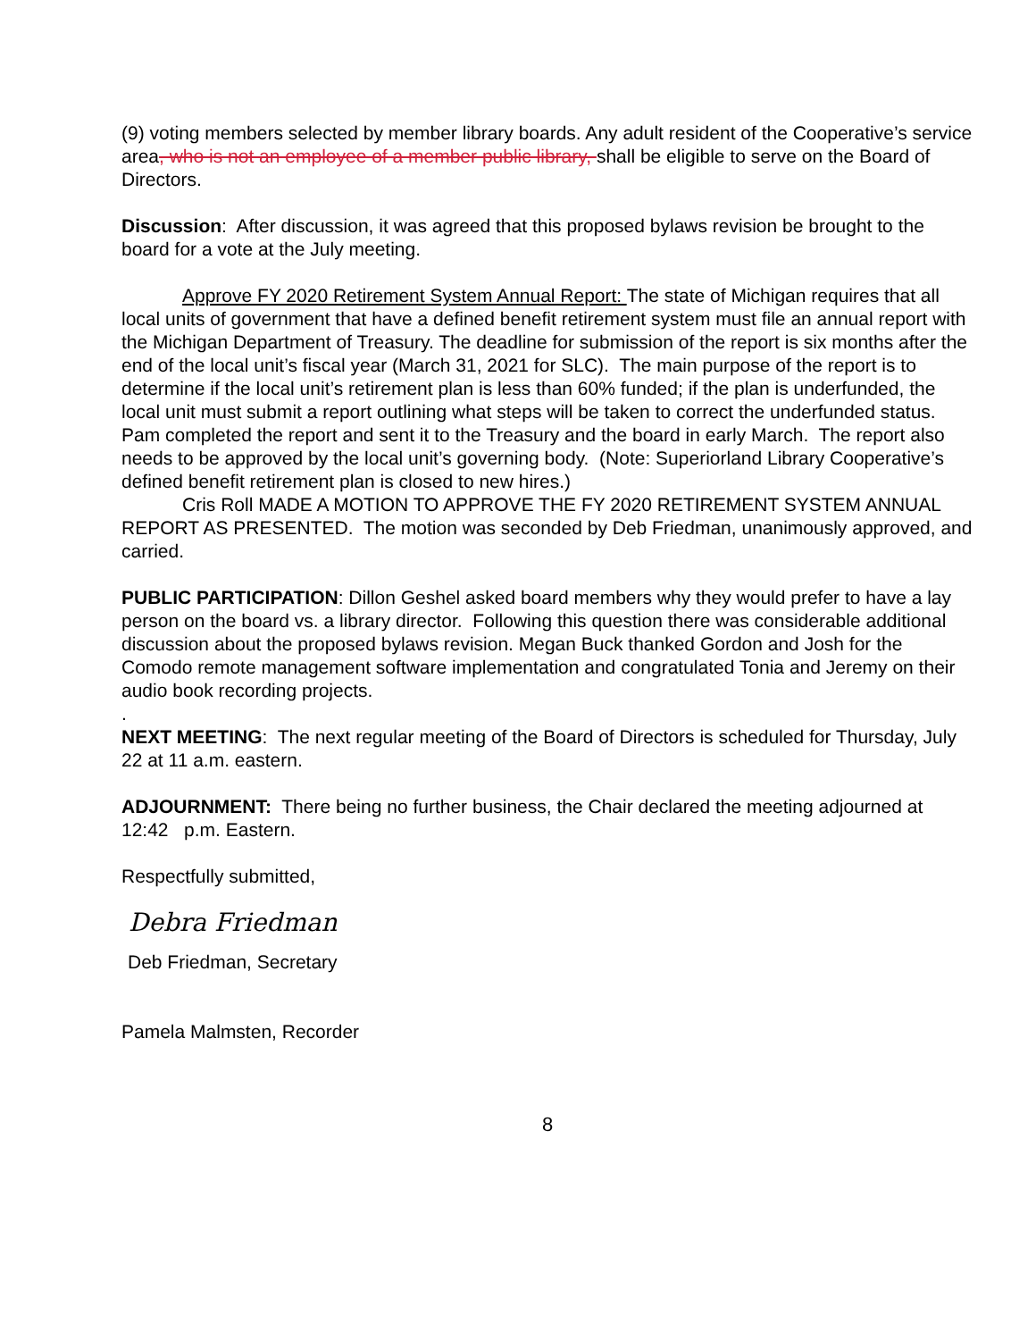(9) voting members selected by member library boards. Any adult resident of the Cooperative’s service area, who is not an employee of a member public library, shall be eligible to serve on the Board of Directors.
Discussion: After discussion, it was agreed that this proposed bylaws revision be brought to the board for a vote at the July meeting.
Approve FY 2020 Retirement System Annual Report: The state of Michigan requires that all local units of government that have a defined benefit retirement system must file an annual report with the Michigan Department of Treasury. The deadline for submission of the report is six months after the end of the local unit’s fiscal year (March 31, 2021 for SLC). The main purpose of the report is to determine if the local unit’s retirement plan is less than 60% funded; if the plan is underfunded, the local unit must submit a report outlining what steps will be taken to correct the underfunded status. Pam completed the report and sent it to the Treasury and the board in early March. The report also needs to be approved by the local unit’s governing body. (Note: Superiorland Library Cooperative’s defined benefit retirement plan is closed to new hires.)
Cris Roll MADE A MOTION TO APPROVE THE FY 2020 RETIREMENT SYSTEM ANNUAL REPORT AS PRESENTED. The motion was seconded by Deb Friedman, unanimously approved, and carried.
PUBLIC PARTICIPATION: Dillon Geshel asked board members why they would prefer to have a lay person on the board vs. a library director. Following this question there was considerable additional discussion about the proposed bylaws revision. Megan Buck thanked Gordon and Josh for the Comodo remote management software implementation and congratulated Tonia and Jeremy on their audio book recording projects.
.
NEXT MEETING: The next regular meeting of the Board of Directors is scheduled for Thursday, July 22 at 11 a.m. eastern.
ADJOURNMENT: There being no further business, the Chair declared the meeting adjourned at 12:42 p.m. Eastern.
Respectfully submitted,
Debra Friedman
Deb Friedman, Secretary
Pamela Malmsten, Recorder
8